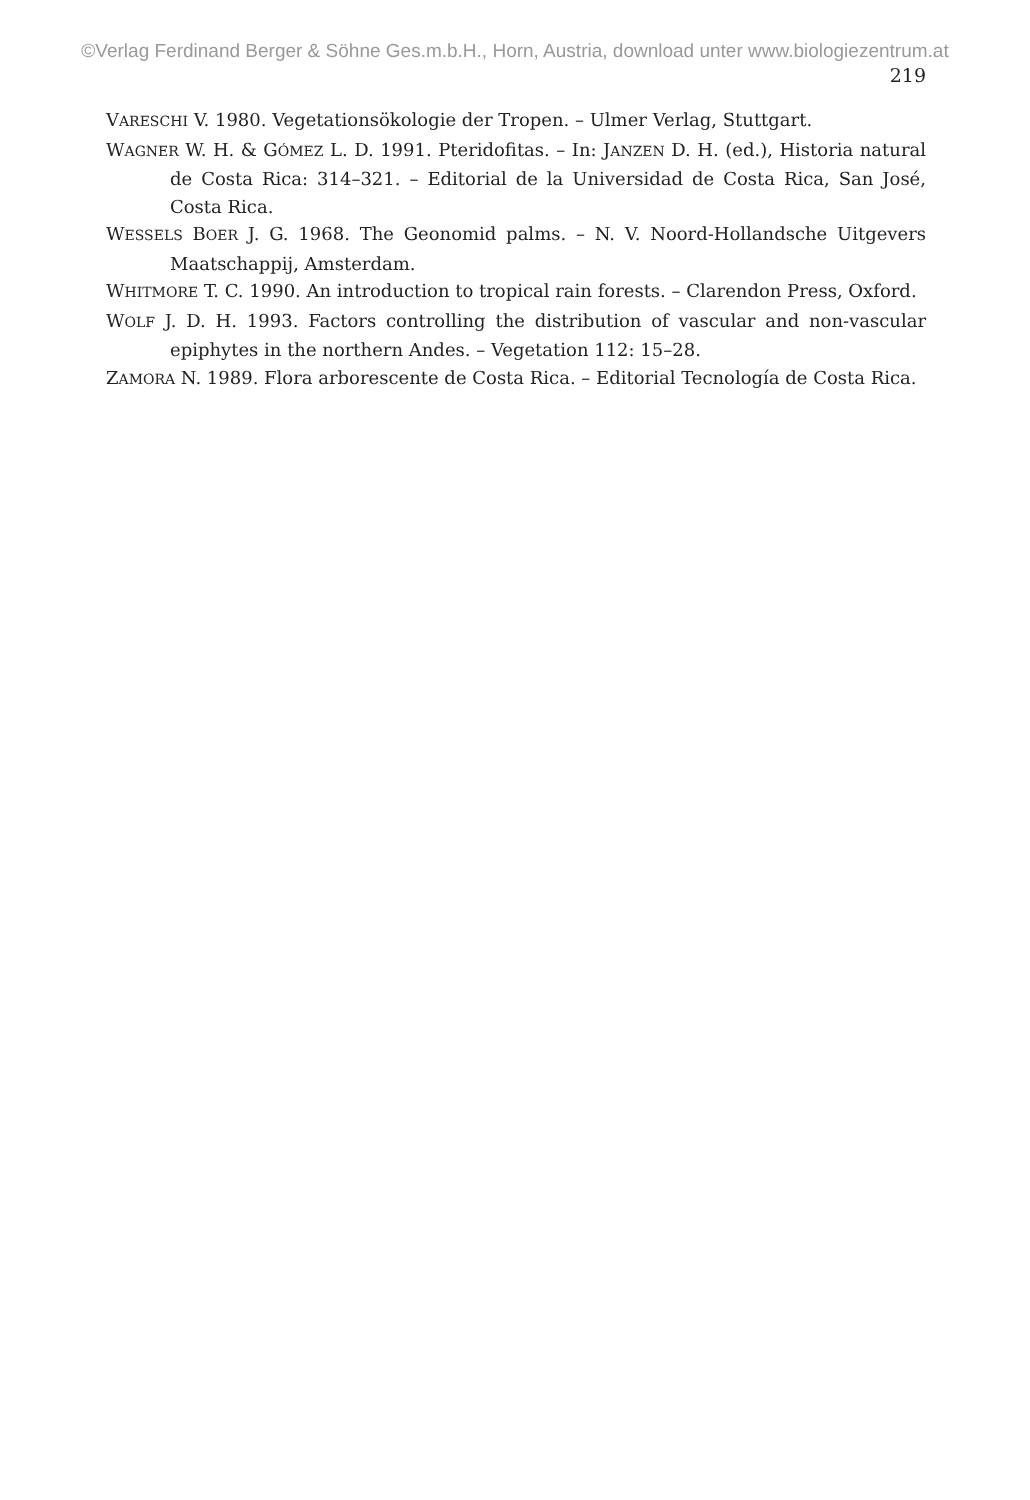©Verlag Ferdinand Berger & Söhne Ges.m.b.H., Horn, Austria, download unter www.biologiezentrum.at
219
VARESCHI V. 1980. Vegetationsökologie der Tropen. – Ulmer Verlag, Stuttgart.
WAGNER W. H. & GÓMEZ L. D. 1991. Pteridofitas. – In: JANZEN D. H. (ed.), Historia natural de Costa Rica: 314–321. – Editorial de la Universidad de Costa Rica, San José, Costa Rica.
WESSELS BOER J. G. 1968. The Geonomid palms. – N. V. Noord-Hollandsche Uitgevers Maatschappij, Amsterdam.
WHITMORE T. C. 1990. An introduction to tropical rain forests. – Clarendon Press, Oxford.
WOLF J. D. H. 1993. Factors controlling the distribution of vascular and non-vascular epiphytes in the northern Andes. – Vegetation 112: 15–28.
ZAMORA N. 1989. Flora arborescente de Costa Rica. – Editorial Tecnología de Costa Rica.